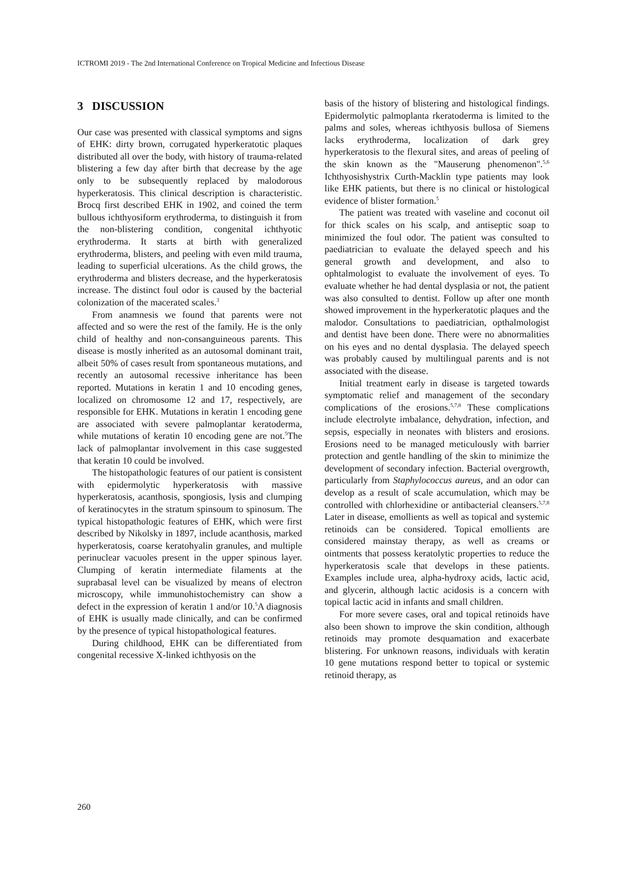ICTROMI 2019 - The 2nd International Conference on Tropical Medicine and Infectious Disease
3 DISCUSSION
Our case was presented with classical symptoms and signs of EHK: dirty brown, corrugated hyperkeratotic plaques distributed all over the body, with history of trauma-related blistering a few day after birth that decrease by the age only to be subsequently replaced by malodorous hyperkeratosis. This clinical description is characteristic. Brocq first described EHK in 1902, and coined the term bullous ichthyosiform erythroderma, to distinguish it from the non-blistering condition, congenital ichthyotic erythroderma. It starts at birth with generalized erythroderma, blisters, and peeling with even mild trauma, leading to superficial ulcerations. As the child grows, the erythroderma and blisters decrease, and the hyperkeratosis increase. The distinct foul odor is caused by the bacterial colonization of the macerated scales.<sup>3</sup>
From anamnesis we found that parents were not affected and so were the rest of the family. He is the only child of healthy and non-consanguineous parents. This disease is mostly inherited as an autosomal dominant trait, albeit 50% of cases result from spontaneous mutations, and recently an autosomal recessive inheritance has been reported. Mutations in keratin 1 and 10 encoding genes, localized on chromosome 12 and 17, respectively, are responsible for EHK. Mutations in keratin 1 encoding gene are associated with severe palmoplantar keratoderma, while mutations of keratin 10 encoding gene are not.<sup>5</sup>The lack of palmoplantar involvement in this case suggested that keratin 10 could be involved.
The histopathologic features of our patient is consistent with epidermolytic hyperkeratosis with massive hyperkeratosis, acanthosis, spongiosis, lysis and clumping of keratinocytes in the stratum spinsoum to spinosum. The typical histopathologic features of EHK, which were first described by Nikolsky in 1897, include acanthosis, marked hyperkeratosis, coarse keratohyalin granules, and multiple perinuclear vacuoles present in the upper spinous layer. Clumping of keratin intermediate filaments at the suprabasal level can be visualized by means of electron microscopy, while immunohistochemistry can show a defect in the expression of keratin 1 and/or 10.<sup>5</sup>A diagnosis of EHK is usually made clinically, and can be confirmed by the presence of typical histopathological features.
During childhood, EHK can be differentiated from congenital recessive X-linked ichthyosis on the
basis of the history of blistering and histological findings. Epidermolytic palmoplanta rkeratoderma is limited to the palms and soles, whereas ichthyosis bullosa of Siemens lacks erythroderma, localization of dark grey hyperkeratosis to the flexural sites, and areas of peeling of the skin known as the "Mauserung phenomenon".<sup>5,6</sup> Ichthyosishystrix Curth-Macklin type patients may look like EHK patients, but there is no clinical or histological evidence of blister formation.<sup>5</sup>
The patient was treated with vaseline and coconut oil for thick scales on his scalp, and antiseptic soap to minimized the foul odor. The patient was consulted to paediatrician to evaluate the delayed speech and his general growth and development, and also to ophtalmologist to evaluate the involvement of eyes. To evaluate whether he had dental dysplasia or not, the patient was also consulted to dentist. Follow up after one month showed improvement in the hyperkeratotic plaques and the malodor. Consultations to paediatrician, opthalmologist and dentist have been done. There were no abnormalities on his eyes and no dental dysplasia. The delayed speech was probably caused by multilingual parents and is not associated with the disease.
Initial treatment early in disease is targeted towards symptomatic relief and management of the secondary complications of the erosions.<sup>5,7,8</sup> These complications include electrolyte imbalance, dehydration, infection, and sepsis, especially in neonates with blisters and erosions. Erosions need to be managed meticulously with barrier protection and gentle handling of the skin to minimize the development of secondary infection. Bacterial overgrowth, particularly from Staphylococcus aureus, and an odor can develop as a result of scale accumulation, which may be controlled with chlorhexidine or antibacterial cleansers.<sup>5,7,8</sup> Later in disease, emollients as well as topical and systemic retinoids can be considered. Topical emollients are considered mainstay therapy, as well as creams or ointments that possess keratolytic properties to reduce the hyperkeratosis scale that develops in these patients. Examples include urea, alpha-hydroxy acids, lactic acid, and glycerin, although lactic acidosis is a concern with topical lactic acid in infants and small children.
For more severe cases, oral and topical retinoids have also been shown to improve the skin condition, although retinoids may promote desquamation and exacerbate blistering. For unknown reasons, individuals with keratin 10 gene mutations respond better to topical or systemic retinoid therapy, as
260